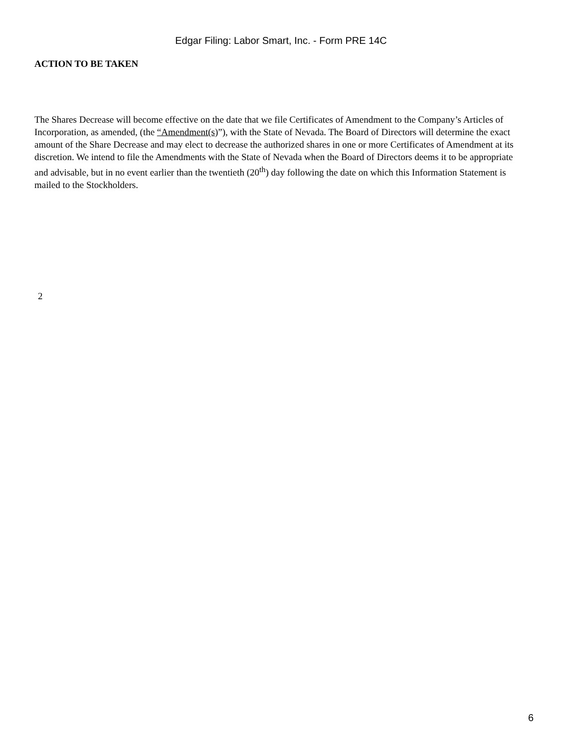Edgar Filing: Labor Smart, Inc. - Form PRE 14C
ACTION TO BE TAKEN
The Shares Decrease will become effective on the date that we file Certificates of Amendment to the Company’s Articles of Incorporation, as amended, (the “Amendment(s)”), with the State of Nevada. The Board of Directors will determine the exact amount of the Share Decrease and may elect to decrease the authorized shares in one or more Certificates of Amendment at its discretion. We intend to file the Amendments with the State of Nevada when the Board of Directors deems it to be appropriate and advisable, but in no event earlier than the twentieth (20<sup>th</sup>) day following the date on which this Information Statement is mailed to the Stockholders.
2
6